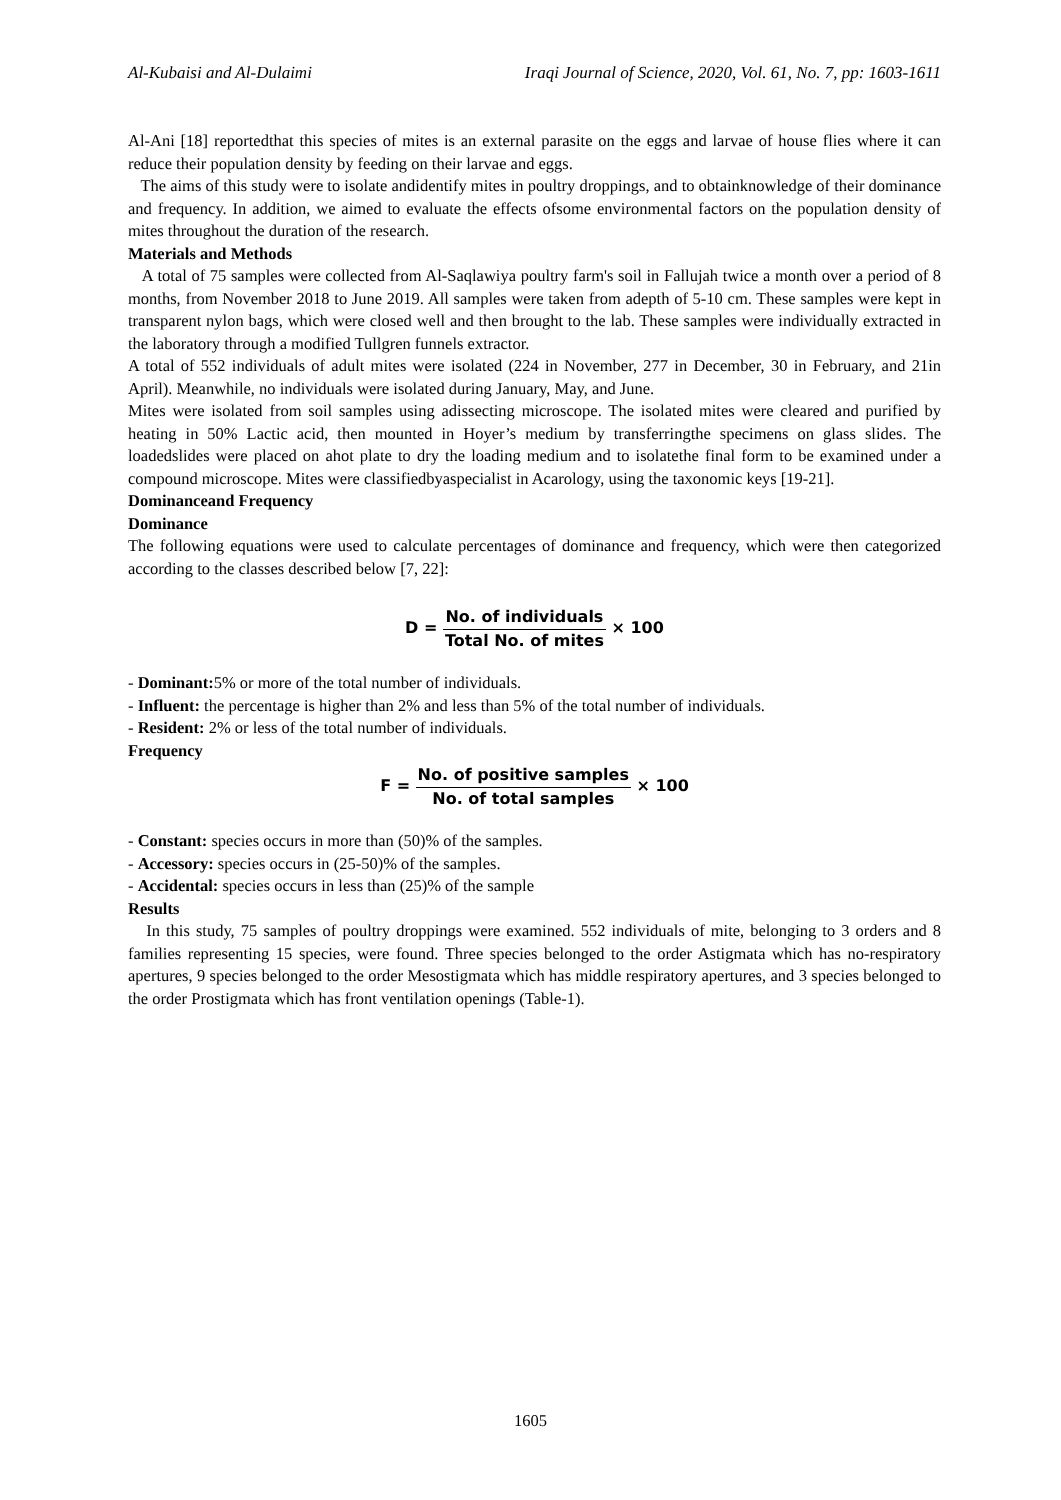Al-Kubaisi and Al-Dulaimi Iraqi Journal of Science, 2020, Vol. 61, No. 7, pp: 1603-1611
Al-Ani [18] reportedthat this species of mites is an external parasite on the eggs and larvae of house flies where it can reduce their population density by feeding on their larvae and eggs.
The aims of this study were to isolate andidentify mites in poultry droppings, and to obtainknowledge of their dominance and frequency. In addition, we aimed to evaluate the effects ofsome environmental factors on the population density of mites throughout the duration of the research.
Materials and Methods
A total of 75 samples were collected from Al-Saqlawiya poultry farm's soil in Fallujah twice a month over a period of 8 months, from November 2018 to June 2019. All samples were taken from adepth of 5-10 cm. These samples were kept in transparent nylon bags, which were closed well and then brought to the lab. These samples were individually extracted in the laboratory through a modified Tullgren funnels extractor.
A total of 552 individuals of adult mites were isolated (224 in November, 277 in December, 30 in February, and 21in April). Meanwhile, no individuals were isolated during January, May, and June.
Mites were isolated from soil samples using adissecting microscope. The isolated mites were cleared and purified by heating in 50% Lactic acid, then mounted in Hoyer’s medium by transferringthe specimens on glass slides. The loadedslides were placed on ahot plate to dry the loading medium and to isolatethe final form to be examined under a compound microscope. Mites were classifiedbyaspecialist in Acarology, using the taxonomic keys [19-21].
Dominanceand Frequency
Dominance
The following equations were used to calculate percentages of dominance and frequency, which were then categorized according to the classes described below [7, 22]:
D = No. of individuals Total No. of mites × 100
- Dominant: 5% or more of the total number of individuals.
- Influent: the percentage is higher than 2% and less than 5% of the total number of individuals.
- Resident: 2% or less of the total number of individuals.
Frequency
F = No. of positive samples No. of total samples × 100
- Constant: species occurs in more than (50)% of the samples.
- Accessory: species occurs in (25-50)% of the samples.
- Accidental: species occurs in less than (25)% of the sample
Results
In this study, 75 samples of poultry droppings were examined. 552 individuals of mite, belonging to 3 orders and 8 families representing 15 species, were found. Three species belonged to the order Astigmata which has no-respiratory apertures, 9 species belonged to the order Mesostigmata which has middle respiratory apertures, and 3 species belonged to the order Prostigmata which has front ventilation openings (Table-1).
1605